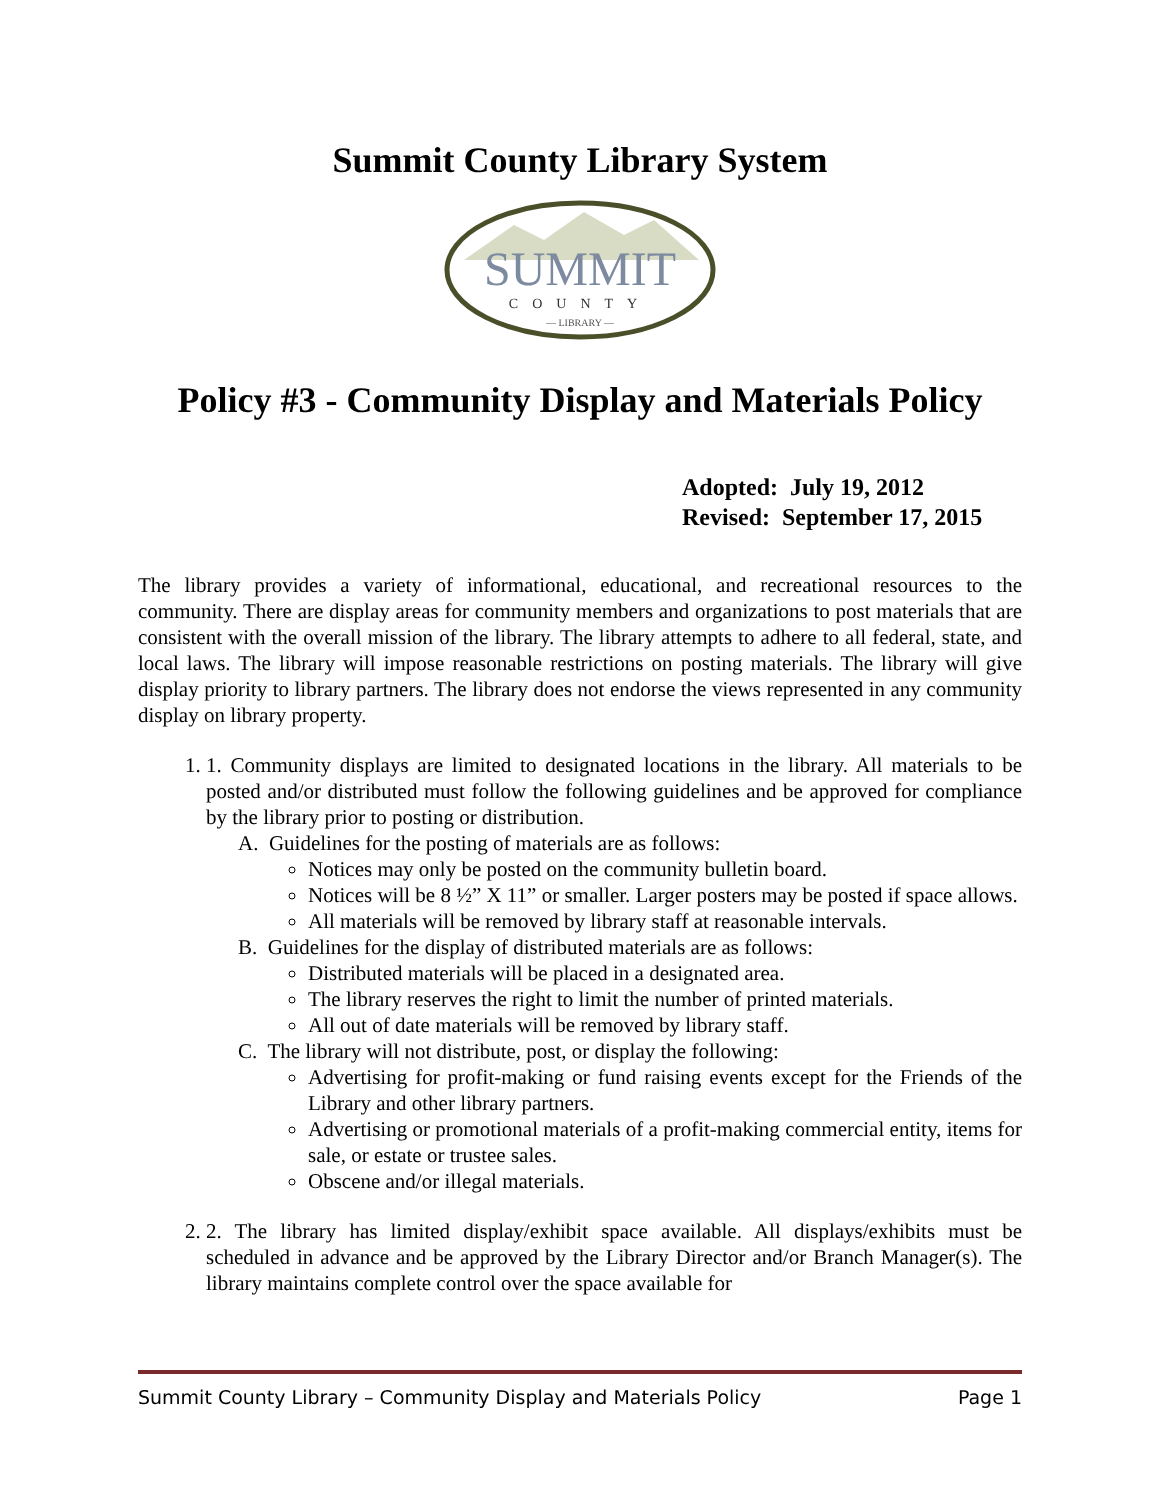Summit County Library System
SUMMIT
COUNTY
— LIBRARY —
Policy #3 - Community Display and Materials Policy
Adopted: July 19, 2012
Revised: September 17, 2015
The library provides a variety of informational, educational, and recreational resources to the community. There are display areas for community members and organizations to post materials that are consistent with the overall mission of the library. The library attempts to adhere to all federal, state, and local laws. The library will impose reasonable restrictions on posting materials. The library will give display priority to library partners. The library does not endorse the views represented in any community display on library property.
1. 1. Community displays are limited to designated locations in the library. All materials to be posted and/or distributed must follow the following guidelines and be approved for compliance by the library prior to posting or distribution.
A. Guidelines for the posting of materials are as follows:
Notices may only be posted on the community bulletin board.
Notices will be 8 ½” X 11” or smaller. Larger posters may be posted if space allows.
All materials will be removed by library staff at reasonable intervals.
B. Guidelines for the display of distributed materials are as follows:
Distributed materials will be placed in a designated area.
The library reserves the right to limit the number of printed materials.
All out of date materials will be removed by library staff.
C. The library will not distribute, post, or display the following:
Advertising for profit-making or fund raising events except for the Friends of the Library and other library partners.
Advertising or promotional materials of a profit-making commercial entity, items for sale, or estate or trustee sales.
Obscene and/or illegal materials.
2. 2. The library has limited display/exhibit space available. All displays/exhibits must be scheduled in advance and be approved by the Library Director and/or Branch Manager(s). The library maintains complete control over the space available for
Summit County Library – Community Display and Materials Policy Page 1